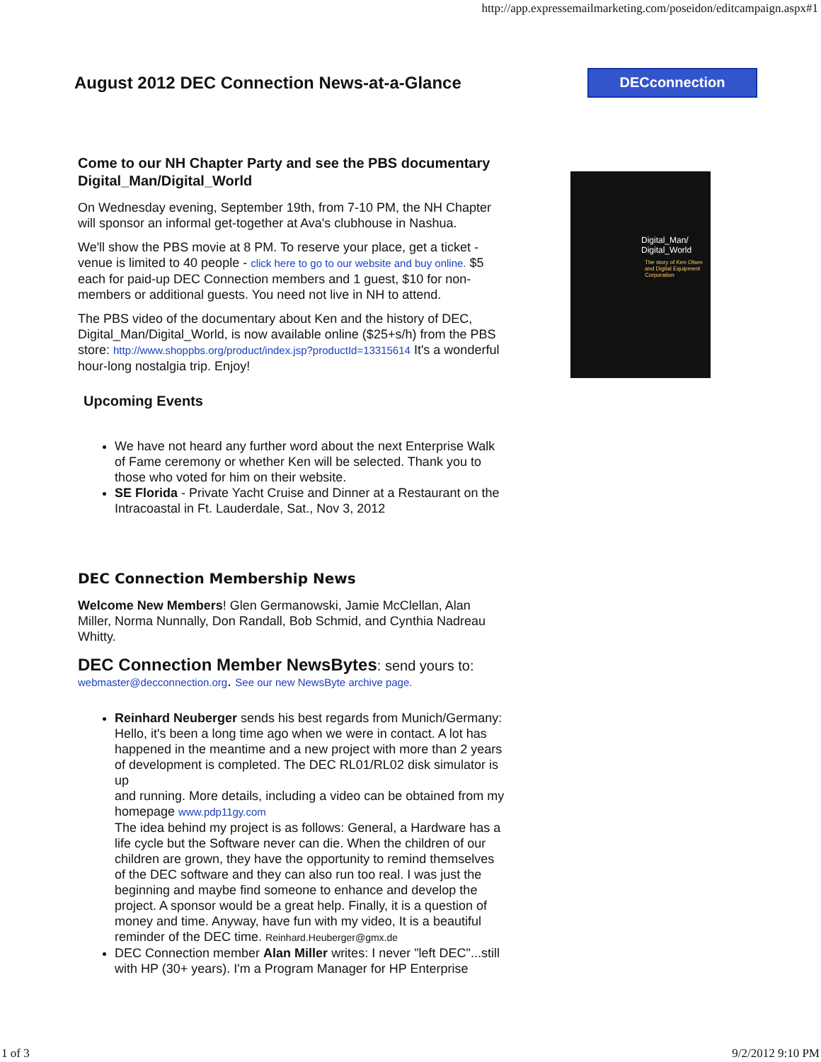http://app.expressemailmarketing.com/poseidon/editcampaign.aspx#1
August 2012 DEC Connection News-at-a-Glance
DECconnection
Digital_Man/
Digital_World
The story of Ken Olsen and Digital Equipment Corporation
Come to our NH Chapter Party and see the PBS documentary Digital_Man/Digital_World
On Wednesday evening, September 19th, from 7-10 PM, the NH Chapter will sponsor an informal get-together at Ava's clubhouse in Nashua.
We'll show the PBS movie at 8 PM. To reserve your place, get a ticket - venue is limited to 40 people - click here to go to our website and buy online. $5 each for paid-up DEC Connection members and 1 guest, $10 for non-members or additional guests. You need not live in NH to attend.
The PBS video of the documentary about Ken and the history of DEC, Digital_Man/Digital_World, is now available online ($25+s/h) from the PBS store: http://www.shoppbs.org/product/index.jsp?productId=13315614 It's a wonderful hour-long nostalgia trip. Enjoy!
Upcoming Events
We have not heard any further word about the next Enterprise Walk of Fame ceremony or whether Ken will be selected. Thank you to those who voted for him on their website.
SE Florida - Private Yacht Cruise and Dinner at a Restaurant on the Intracoastal in Ft. Lauderdale, Sat., Nov 3, 2012
DEC Connection Membership News
Welcome New Members! Glen Germanowski, Jamie McClellan, Alan Miller, Norma Nunnally, Don Randall, Bob Schmid, and Cynthia Nadreau Whitty.
DEC Connection Member NewsBytes: send yours to:
webmaster@decconnection.org. See our new NewsByte archive page.
Reinhard Neuberger sends his best regards from Munich/Germany: Hello, it's been a long time ago when we were in contact. A lot has happened in the meantime and a new project with more than 2 years of development is completed. The DEC RL01/RL02 disk simulator is up
and running. More details, including a video can be obtained from my homepage www.pdp11gy.com
The idea behind my project is as follows: General, a Hardware has a life cycle but the Software never can die. When the children of our children are grown, they have the opportunity to remind themselves of the DEC software and they can also run too real. I was just the beginning and maybe find someone to enhance and develop the project. A sponsor would be a great help. Finally, it is a question of money and time. Anyway, have fun with my video, It is a beautiful reminder of the DEC time. Reinhard.Heuberger@gmx.de
DEC Connection member Alan Miller writes: I never "left DEC"...still with HP (30+ years). I'm a Program Manager for HP Enterprise
1 of 3 9/2/2012 9:10 PM